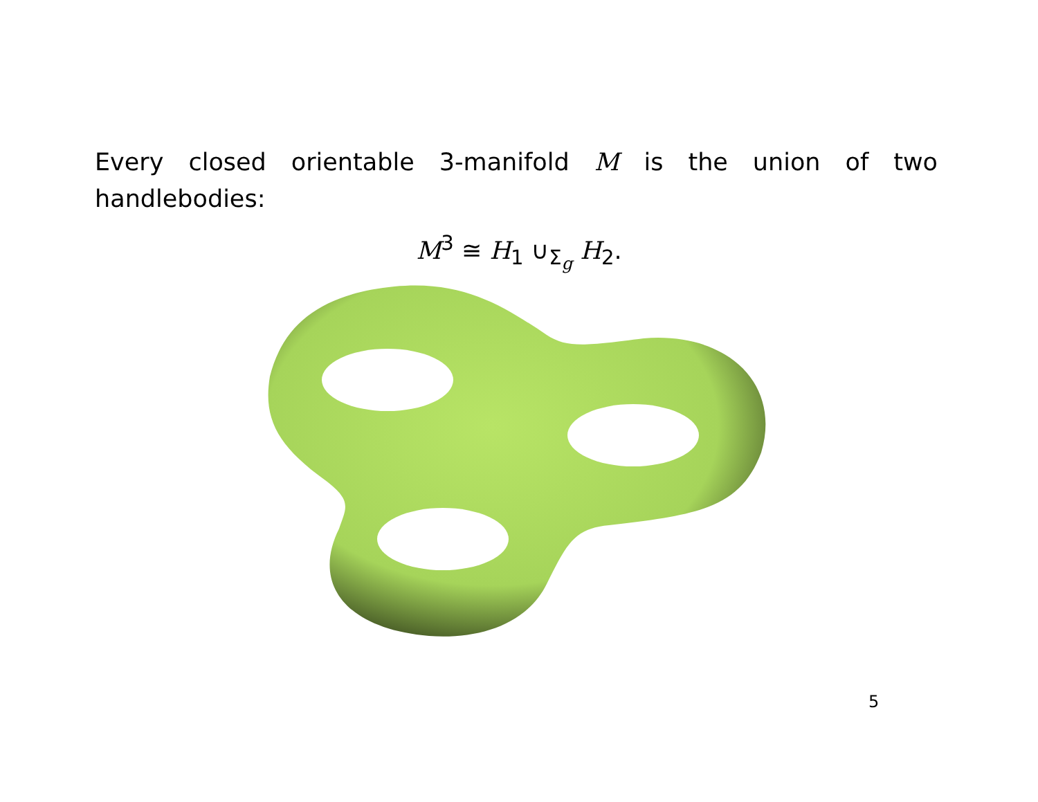Every closed orientable 3-manifold M is the union of two handlebodies:
M<sup>3</sup> ≅ H<sub>1</sub> ∪<sub>Σ<sub>g</sub></sub> H<sub>2</sub>.
5